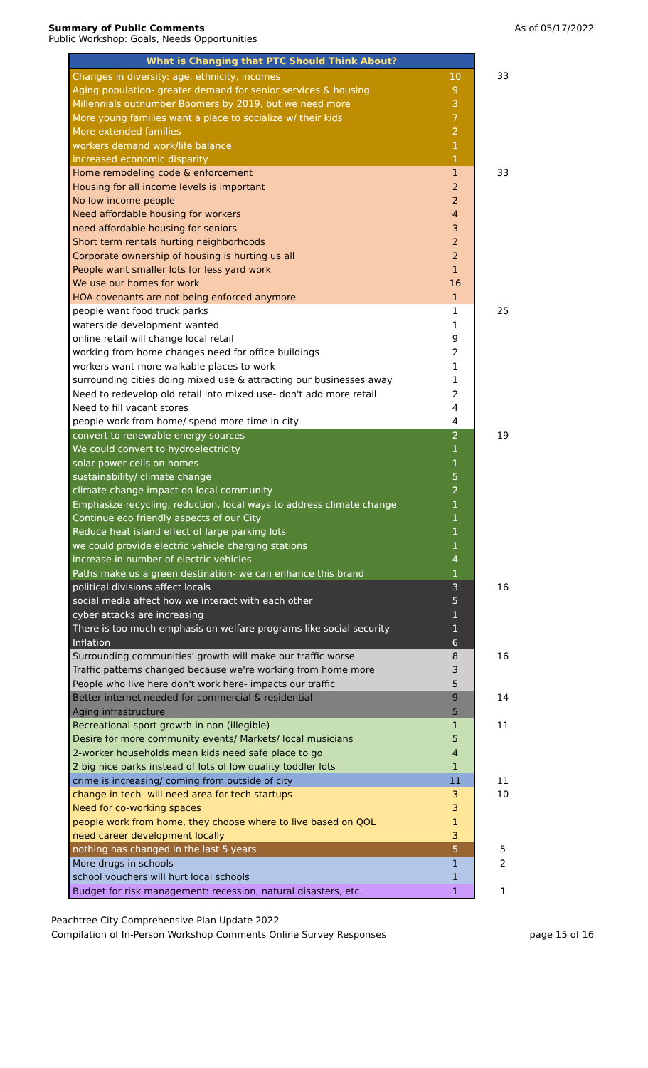Summary of Public Comments
Public Workshop: Goals, Needs Opportunities
As of 05/17/2022
| What is Changing that PTC Should Think About? | | |
| Changes in diversity: age, ethnicity, incomes | 10 | 33 |
| Aging population- greater demand for senior services & housing | 9 | |
| Millennials outnumber Boomers by 2019, but we need more | 3 | |
| More young families want a place to socialize w/ their kids | 7 | |
| More extended families | 2 | |
| workers demand work/life balance | 1 | |
| increased economic disparity | 1 | |
| Home remodeling code & enforcement | 1 | 33 |
| Housing for all income levels is important | 2 | |
| No low income people | 2 | |
| Need affordable housing for workers | 4 | |
| need affordable housing for seniors | 3 | |
| Short term rentals hurting neighborhoods | 2 | |
| Corporate ownership of housing is hurting us all | 2 | |
| People want smaller lots for less yard work | 1 | |
| We use our homes for work | 16 | |
| HOA covenants are not being enforced anymore | 1 | |
| people want food truck parks | 1 | 25 |
| waterside development wanted | 1 | |
| online retail will change local retail | 9 | |
| working from home changes need for office buildings | 2 | |
| workers want more walkable places to work | 1 | |
| surrounding cities doing mixed use & attracting our businesses away | 1 | |
| Need to redevelop old retail into mixed use- don't add more retail | 2 | |
| Need to fill vacant stores | 4 | |
| people work from home/ spend more time in city | 4 | |
| convert to renewable energy sources | 2 | 19 |
| We could convert to hydroelectricity | 1 | |
| solar power cells on homes | 1 | |
| sustainability/ climate change | 5 | |
| climate change impact on local community | 2 | |
| Emphasize recycling, reduction, local ways to address climate change | 1 | |
| Continue eco friendly aspects of our City | 1 | |
| Reduce heat island effect of large parking lots | 1 | |
| we could provide electric vehicle charging stations | 1 | |
| increase in number of electric vehicles | 4 | |
| Paths make us a green destination- we can enhance this brand | 1 | |
| political divisions affect locals | 3 | 16 |
| social media affect how we interact with each other | 5 | |
| cyber attacks are increasing | 1 | |
| There is too much emphasis on welfare programs like social security | 1 | |
| Inflation | 6 | |
| Surrounding communities' growth will make our traffic worse | 8 | 16 |
| Traffic patterns changed because we're working from home more | 3 | |
| People who live here don't work here- impacts our traffic | 5 | |
| Better internet needed for commercial & residential | 9 | 14 |
| Aging infrastructure | 5 | |
| Recreational sport growth in non (illegible) | 1 | 11 |
| Desire for more community events/ Markets/ local musicians | 5 | |
| 2-worker households mean kids need safe place to go | 4 | |
| 2 big nice parks instead of lots of low quality toddler lots | 1 | |
| crime is increasing/ coming from outside of city | 11 | 11 |
| change in tech- will need area for tech startups | 3 | 10 |
| Need for co-working spaces | 3 | |
| people work from home, they choose where to live based on QOL | 1 | |
| need career development locally | 3 | |
| nothing has changed in the last 5 years | 5 | 5 |
| More drugs in schools | 1 | 2 |
| school vouchers will hurt local schools | 1 | |
| Budget for risk management: recession, natural disasters, etc. | 1 | 1 |
Peachtree City Comprehensive Plan Update 2022
Compilation of In-Person Workshop Comments Online Survey Responses page 15 of 16